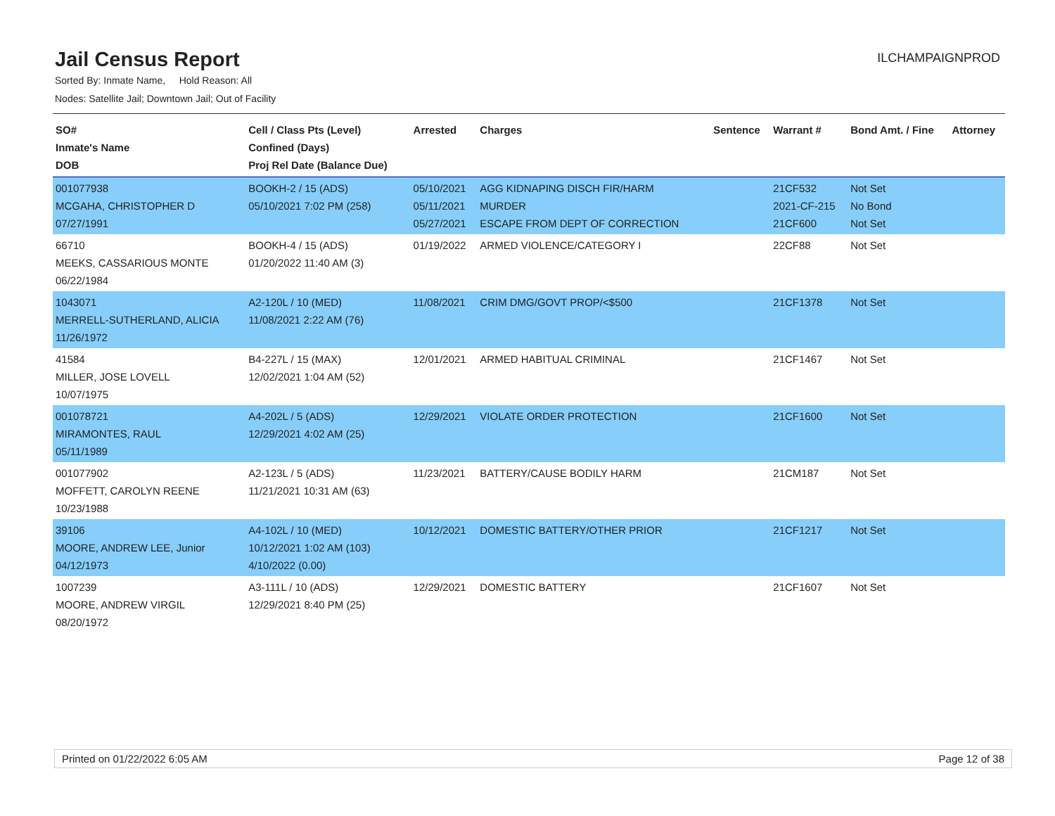Jail Census Report
ILCHAMPAIGNPROD
Sorted By: Inmate Name, Hold Reason: All
Nodes: Satellite Jail; Downtown Jail; Out of Facility
| SO# Inmate's Name DOB | Cell / Class Pts (Level) Confined (Days) Proj Rel Date (Balance Due) | Arrested | Charges | Sentence | Warrant # | Bond Amt. / Fine | Attorney |
| --- | --- | --- | --- | --- | --- | --- | --- |
| 001077938 MCGAHA, CHRISTOPHER D 07/27/1991 | BOOKH-2 / 15 (ADS) 05/10/2021 7:02 PM (258) | 05/10/2021 05/11/2021 05/27/2021 | AGG KIDNAPING DISCH FIR/HARM MURDER ESCAPE FROM DEPT OF CORRECTION | | 21CF532 2021-CF-215 21CF600 | Not Set No Bond Not Set | |
| 66710 MEEKS, CASSARIOUS MONTE 06/22/1984 | BOOKH-4 / 15 (ADS) 01/20/2022 11:40 AM (3) | 01/19/2022 | ARMED VIOLENCE/CATEGORY I | | 22CF88 | Not Set | |
| 1043071 MERRELL-SUTHERLAND, ALICIA 11/26/1972 | A2-120L / 10 (MED) 11/08/2021 2:22 AM (76) | 11/08/2021 | CRIM DMG/GOVT PROP/<$500 | | 21CF1378 | Not Set | |
| 41584 MILLER, JOSE LOVELL 10/07/1975 | B4-227L / 15 (MAX) 12/02/2021 1:04 AM (52) | 12/01/2021 | ARMED HABITUAL CRIMINAL | | 21CF1467 | Not Set | |
| 001078721 MIRAMONTES, RAUL 05/11/1989 | A4-202L / 5 (ADS) 12/29/2021 4:02 AM (25) | 12/29/2021 | VIOLATE ORDER PROTECTION | | 21CF1600 | Not Set | |
| 001077902 MOFFETT, CAROLYN REENE 10/23/1988 | A2-123L / 5 (ADS) 11/21/2021 10:31 AM (63) | 11/23/2021 | BATTERY/CAUSE BODILY HARM | | 21CM187 | Not Set | |
| 39106 MOORE, ANDREW LEE, Junior 04/12/1973 | A4-102L / 10 (MED) 10/12/2021 1:02 AM (103) 4/10/2022 (0.00) | 10/12/2021 | DOMESTIC BATTERY/OTHER PRIOR | | 21CF1217 | Not Set | |
| 1007239 MOORE, ANDREW VIRGIL 08/20/1972 | A3-111L / 10 (ADS) 12/29/2021 8:40 PM (25) | 12/29/2021 | DOMESTIC BATTERY | | 21CF1607 | Not Set | |
Printed on 01/22/2022 6:05 AM Page 12 of 38